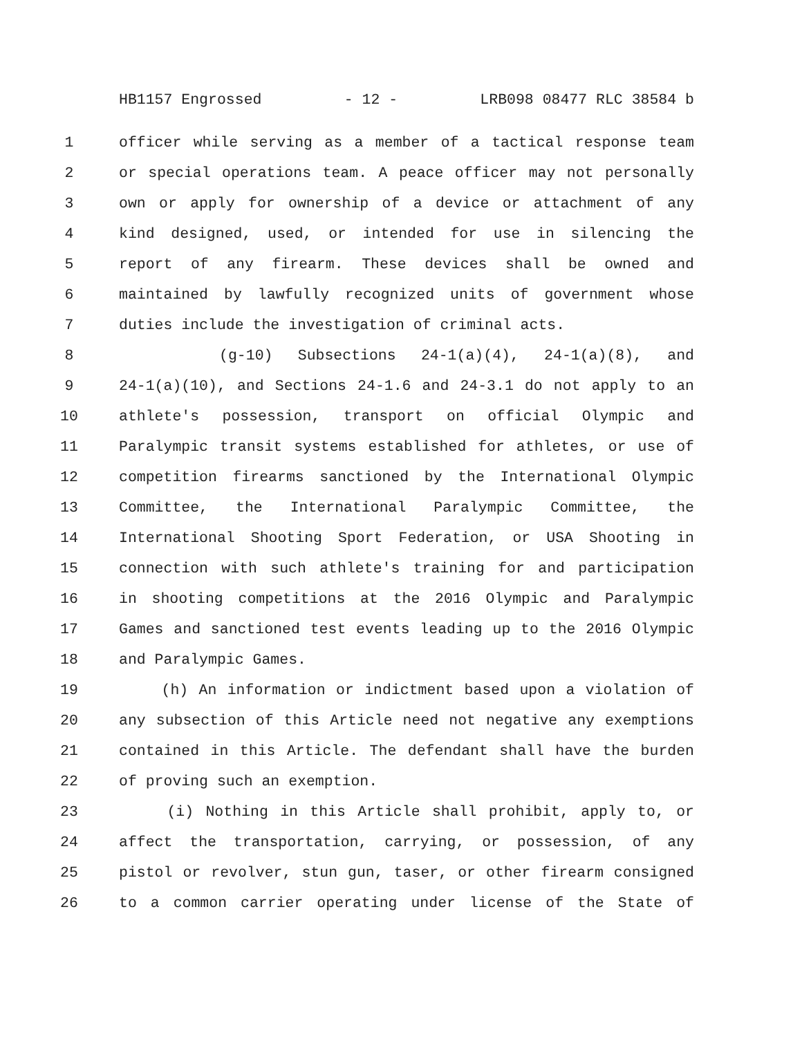HB1157 Engrossed - 12 - LRB098 08477 RLC 38584 b
1 officer while serving as a member of a tactical response team
2 or special operations team. A peace officer may not personally
3 own or apply for ownership of a device or attachment of any
4 kind designed, used, or intended for use in silencing the
5 report of any firearm. These devices shall be owned and
6 maintained by lawfully recognized units of government whose
7 duties include the investigation of criminal acts.
8 (g-10) Subsections 24-1(a)(4), 24-1(a)(8), and
9 24-1(a)(10), and Sections 24-1.6 and 24-3.1 do not apply to an
10 athlete's possession, transport on official Olympic and
11 Paralympic transit systems established for athletes, or use of
12 competition firearms sanctioned by the International Olympic
13 Committee, the International Paralympic Committee, the
14 International Shooting Sport Federation, or USA Shooting in
15 connection with such athlete's training for and participation
16 in shooting competitions at the 2016 Olympic and Paralympic
17 Games and sanctioned test events leading up to the 2016 Olympic
18 and Paralympic Games.
19 (h) An information or indictment based upon a violation of
20 any subsection of this Article need not negative any exemptions
21 contained in this Article. The defendant shall have the burden
22 of proving such an exemption.
23 (i) Nothing in this Article shall prohibit, apply to, or
24 affect the transportation, carrying, or possession, of any
25 pistol or revolver, stun gun, taser, or other firearm consigned
26 to a common carrier operating under license of the State of